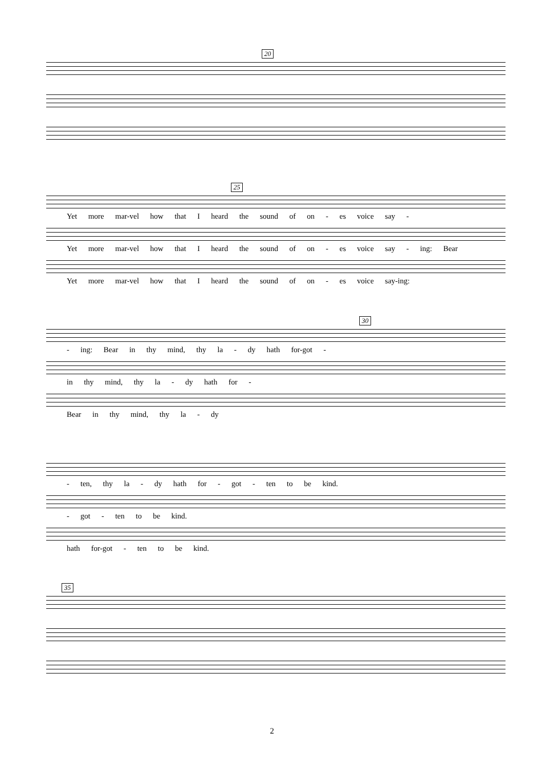20
25
Yet more mar-vel how that I heard the sound of on - es voice say -
Yet more mar-vel how that I heard the sound of on - es voice say - ing: Bear
Yet more mar-vel how that I heard the sound of on - es voice say-ing:
30
- ing: Bear in thy mind, thy la - dy hath for-got -
in thy mind, thy la - dy hath for -
Bear in thy mind, thy la - dy
- ten, thy la - dy hath for - got - ten to be kind.
- got - ten to be kind.
hath for-got - ten to be kind.
35
2